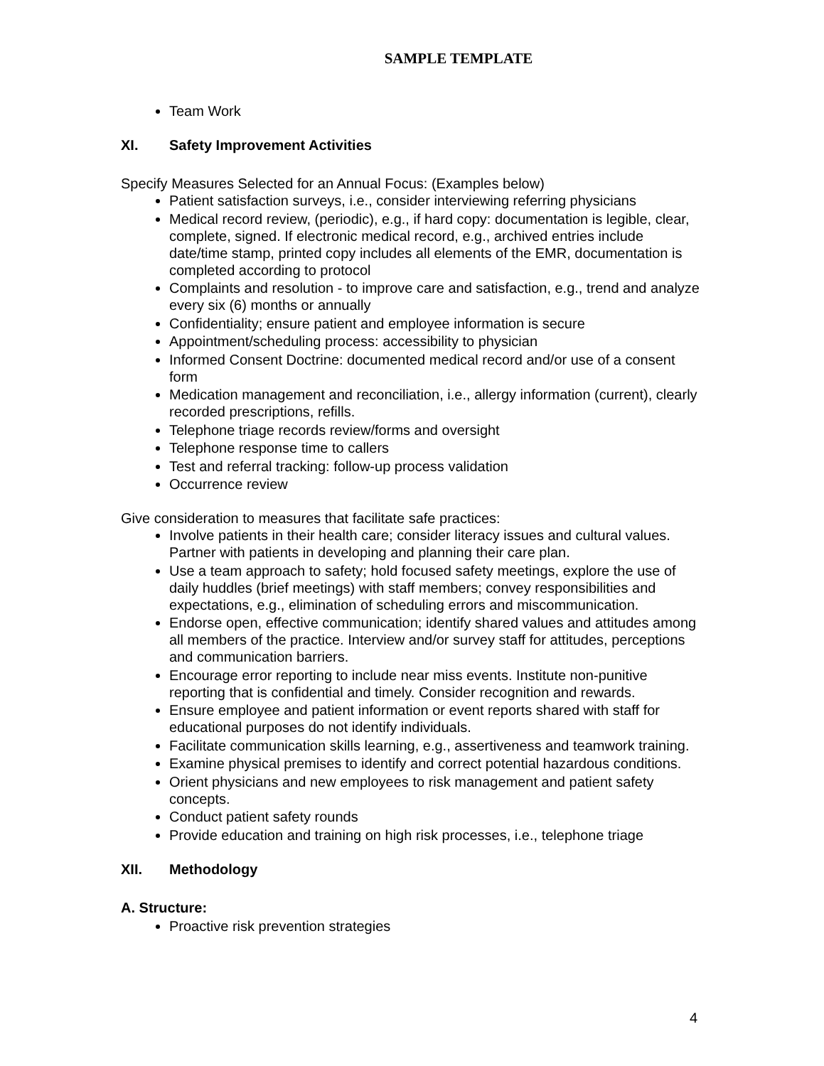SAMPLE TEMPLATE
Team Work
XI. Safety Improvement Activities
Specify Measures Selected for an Annual Focus: (Examples below)
Patient satisfaction surveys, i.e., consider interviewing referring physicians
Medical record review, (periodic), e.g., if hard copy: documentation is legible, clear, complete, signed. If electronic medical record, e.g., archived entries include date/time stamp, printed copy includes all elements of the EMR, documentation is completed according to protocol
Complaints and resolution - to improve care and satisfaction, e.g., trend and analyze every six (6) months or annually
Confidentiality; ensure patient and employee information is secure
Appointment/scheduling process: accessibility to physician
Informed Consent Doctrine: documented medical record and/or use of a consent form
Medication management and reconciliation, i.e., allergy information (current), clearly recorded prescriptions, refills.
Telephone triage records review/forms and oversight
Telephone response time to callers
Test and referral tracking: follow-up process validation
Occurrence review
Give consideration to measures that facilitate safe practices:
Involve patients in their health care; consider literacy issues and cultural values. Partner with patients in developing and planning their care plan.
Use a team approach to safety; hold focused safety meetings, explore the use of daily huddles (brief meetings) with staff members; convey responsibilities and expectations, e.g., elimination of scheduling errors and miscommunication.
Endorse open, effective communication; identify shared values and attitudes among all members of the practice. Interview and/or survey staff for attitudes, perceptions and communication barriers.
Encourage error reporting to include near miss events. Institute non-punitive reporting that is confidential and timely. Consider recognition and rewards.
Ensure employee and patient information or event reports shared with staff for educational purposes do not identify individuals.
Facilitate communication skills learning, e.g., assertiveness and teamwork training.
Examine physical premises to identify and correct potential hazardous conditions.
Orient physicians and new employees to risk management and patient safety concepts.
Conduct patient safety rounds
Provide education and training on high risk processes, i.e., telephone triage
XII. Methodology
A. Structure:
Proactive risk prevention strategies
4